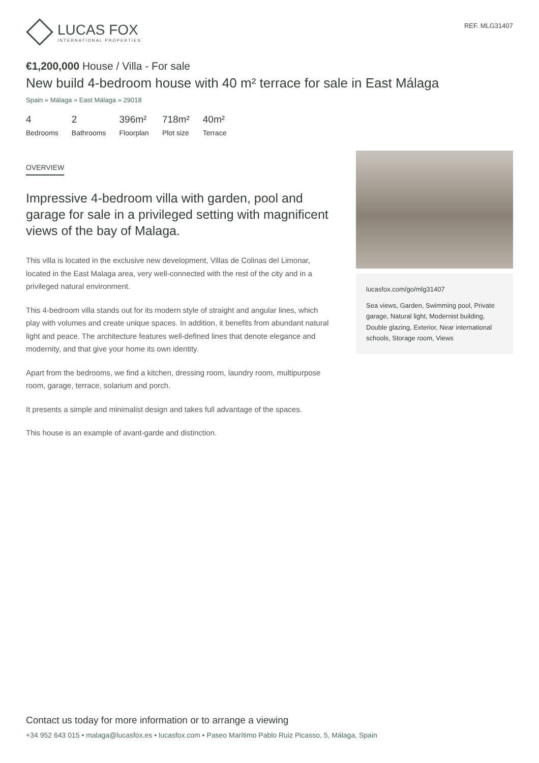LUCAS FOX
INTERNATIONAL PROPERTIES
REF. MLG31407
€1,200,000 House / Villa - For sale
New build 4-bedroom house with 40 m² terrace for sale in East Málaga
Spain » Málaga » East Málaga » 29018
4
Bedrooms
2
Bathrooms
396m²
Floorplan
718m²
Plot size
40m²
Terrace
OVERVIEW
Impressive 4-bedroom villa with garden, pool and garage for sale in a privileged setting with magnificent views of the bay of Malaga.
This villa is located in the exclusive new development, Villas de Colinas del Limonar, located in the East Malaga area, very well-connected with the rest of the city and in a privileged natural environment.
This 4-bedroom villa stands out for its modern style of straight and angular lines, which play with volumes and create unique spaces. In addition, it benefits from abundant natural light and peace. The architecture features well-defined lines that denote elegance and modernity, and that give your home its own identity.
Apart from the bedrooms, we find a kitchen, dressing room, laundry room, multipurpose room, garage, terrace, solarium and porch.
It presents a simple and minimalist design and takes full advantage of the spaces.
This house is an example of avant-garde and distinction.
lucasfox.com/go/mlg31407
Sea views, Garden, Swimming pool, Private garage, Natural light, Modernist building, Double glazing, Exterior, Near international schools, Storage room, Views
Contact us today for more information or to arrange a viewing
+34 952 643 015 • malaga@lucasfox.es • lucasfox.com • Paseo Marítimo Pablo Ruiz Picasso, 5, Málaga, Spain